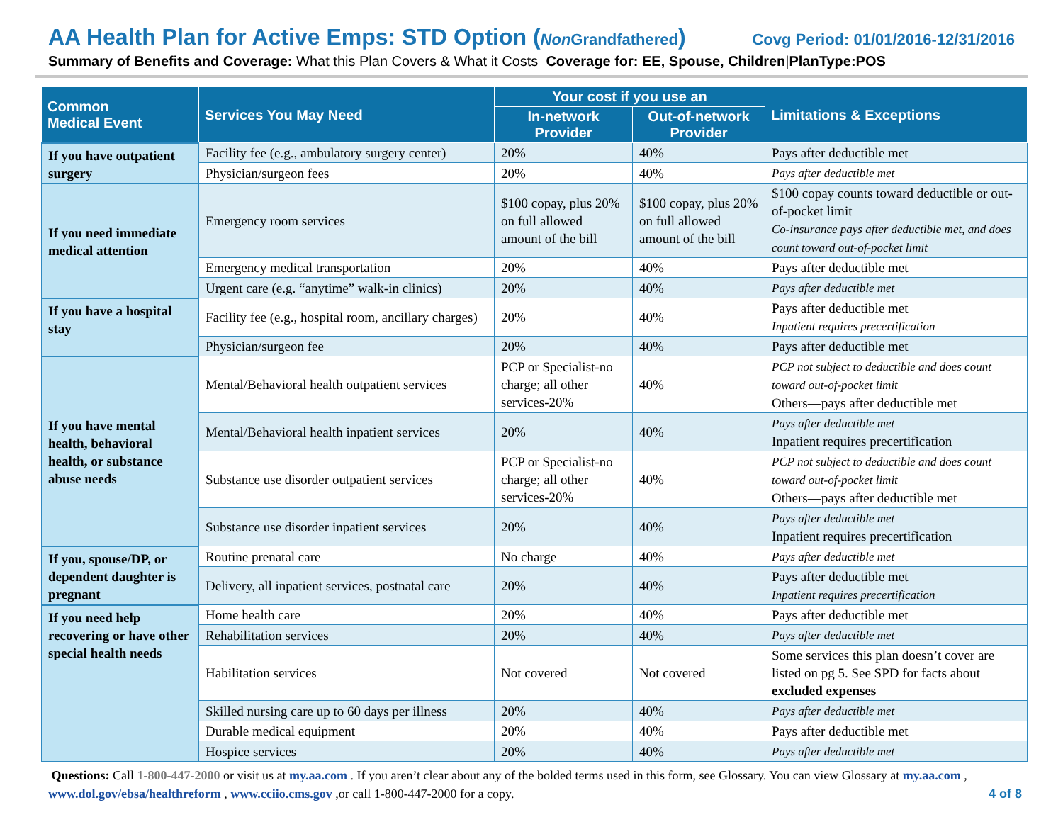AA Health Plan for Active Emps: STD Option (Non Grandfathered) Covg Period: 01/01/2016-12/31/2016
Summary of Benefits and Coverage: What this Plan Covers & What it Costs Coverage for: EE, Spouse, Children|PlanType:POS
| Common Medical Event | Services You May Need | Your cost if you use an | | Limitations & Exceptions |
| --- | --- | --- | --- | --- |
| | | In-network Provider | Out-of-network Provider | |
| If you have outpatient surgery | Facility fee (e.g., ambulatory surgery center) | 20% | 40% | Pays after deductible met |
| | Physician/surgeon fees | 20% | 40% | Pays after deductible met |
| If you need immediate medical attention | Emergency room services | $100 copay, plus 20% on full allowed amount of the bill | $100 copay, plus 20% on full allowed amount of the bill | $100 copay counts toward deductible or out-of-pocket limit Co-insurance pays after deductible met, and does count toward out-of-pocket limit |
| | Emergency medical transportation | 20% | 40% | Pays after deductible met |
| | Urgent care (e.g. “anytime” walk-in clinics) | 20% | 40% | Pays after deductible met |
| If you have a hospital stay | Facility fee (e.g., hospital room, ancillary charges) | 20% | 40% | Pays after deductible met Inpatient requires precertification |
| | Physician/surgeon fee | 20% | 40% | Pays after deductible met |
| If you have mental health, behavioral health, or substance abuse needs | Mental/Behavioral health outpatient services | PCP or Specialist-no charge; all other services-20% | 40% | PCP not subject to deductible and does count toward out-of-pocket limit Others—pays after deductible met |
| | Mental/Behavioral health inpatient services | 20% | 40% | Pays after deductible met Inpatient requires precertification |
| | Substance use disorder outpatient services | PCP or Specialist-no charge; all other services-20% | 40% | PCP not subject to deductible and does count toward out-of-pocket limit Others—pays after deductible met |
| | Substance use disorder inpatient services | 20% | 40% | Pays after deductible met Inpatient requires precertification |
| If you, spouse/DP, or dependent daughter is pregnant | Routine prenatal care | No charge | 40% | Pays after deductible met |
| | Delivery, all inpatient services, postnatal care | 20% | 40% | Pays after deductible met Inpatient requires precertification |
| If you need help recovering or have other special health needs | Home health care | 20% | 40% | Pays after deductible met |
| | Rehabilitation services | 20% | 40% | Pays after deductible met |
| | Habilitation services | Not covered | Not covered | Some services this plan doesn’t cover are listed on pg 5. See SPD for facts about excluded expenses |
| | Skilled nursing care up to 60 days per illness | 20% | 40% | Pays after deductible met |
| | Durable medical equipment | 20% | 40% | Pays after deductible met |
| | Hospice services | 20% | 40% | Pays after deductible met |
Questions: Call 1-800-447-2000 or visit us at my.aa.com . If you aren’t clear about any of the bolded terms used in this form, see Glossary. You can view Glossary at my.aa.com , www.dol.gov/ebsa/healthreform , www.cciio.cms.gov ,or call 1-800-447-2000 for a copy. 4 of 8